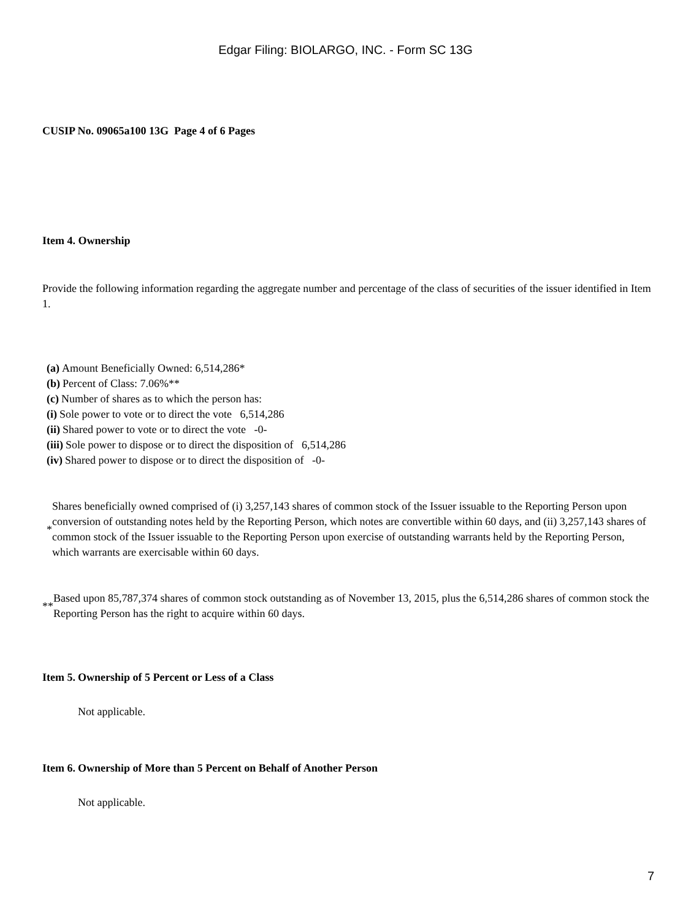Edgar Filing: BIOLARGO, INC. - Form SC 13G
CUSIP No. 09065a100 13G Page 4 of 6 Pages
Item 4. Ownership
Provide the following information regarding the aggregate number and percentage of the class of securities of the issuer identified in Item 1.
(a) Amount Beneficially Owned: 6,514,286*
(b) Percent of Class: 7.06%**
(c) Number of shares as to which the person has:
(i) Sole power to vote or to direct the vote 6,514,286
(ii) Shared power to vote or to direct the vote -0-
(iii) Sole power to dispose or to direct the disposition of 6,514,286
(iv) Shared power to dispose or to direct the disposition of -0-
*
Shares beneficially owned comprised of (i) 3,257,143 shares of common stock of the Issuer issuable to the Reporting Person upon conversion of outstanding notes held by the Reporting Person, which notes are convertible within 60 days, and (ii) 3,257,143 shares of common stock of the Issuer issuable to the Reporting Person upon exercise of outstanding warrants held by the Reporting Person, which warrants are exercisable within 60 days.
**
Based upon 85,787,374 shares of common stock outstanding as of November 13, 2015, plus the 6,514,286 shares of common stock the Reporting Person has the right to acquire within 60 days.
Item 5. Ownership of 5 Percent or Less of a Class
Not applicable.
Item 6. Ownership of More than 5 Percent on Behalf of Another Person
Not applicable.
7